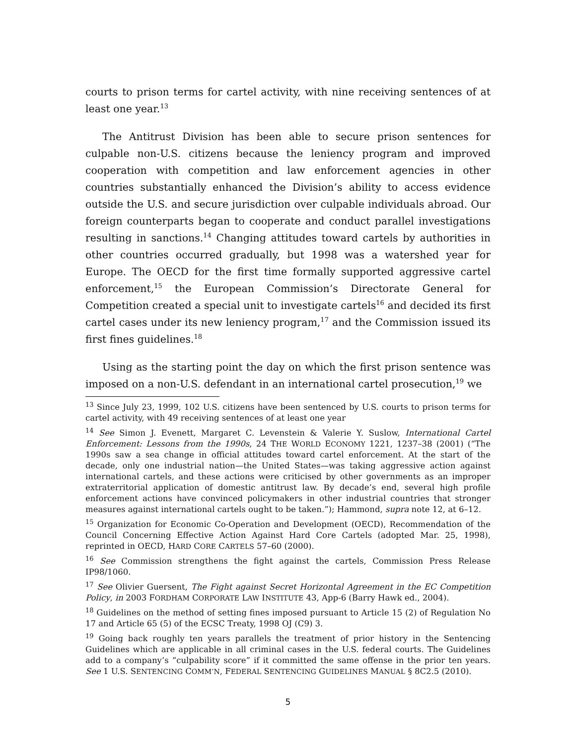courts to prison terms for cartel activity, with nine receiving sentences of at least one year.<sup>13</sup>
The Antitrust Division has been able to secure prison sentences for culpable non-U.S. citizens because the leniency program and improved cooperation with competition and law enforcement agencies in other countries substantially enhanced the Division’s ability to access evidence outside the U.S. and secure jurisdiction over culpable individuals abroad. Our foreign counterparts began to cooperate and conduct parallel investigations resulting in sanctions.<sup>14</sup> Changing attitudes toward cartels by authorities in other countries occurred gradually, but 1998 was a watershed year for Europe. The OECD for the first time formally supported aggressive cartel enforcement,<sup>15</sup> the European Commission’s Directorate General for Competition created a special unit to investigate cartels<sup>16</sup> and decided its first cartel cases under its new leniency program,<sup>17</sup> and the Commission issued its first fines guidelines.<sup>18</sup>
Using as the starting point the day on which the first prison sentence was imposed on a non-U.S. defendant in an international cartel prosecution,<sup>19</sup> we
<sup>13</sup> Since July 23, 1999, 102 U.S. citizens have been sentenced by U.S. courts to prison terms for cartel activity, with 49 receiving sentences of at least one year
<sup>14</sup> See Simon J. Evenett, Margaret C. Levenstein & Valerie Y. Suslow, International Cartel Enforcement: Lessons from the 1990s, 24 THE WORLD ECONOMY 1221, 1237–38 (2001) (“The 1990s saw a sea change in official attitudes toward cartel enforcement. At the start of the decade, only one industrial nation—the United States—was taking aggressive action against international cartels, and these actions were criticised by other governments as an improper extraterritorial application of domestic antitrust law. By decade’s end, several high profile enforcement actions have convinced policymakers in other industrial countries that stronger measures against international cartels ought to be taken.”); Hammond, supra note 12, at 6–12.
<sup>15</sup> Organization for Economic Co-Operation and Development (OECD), Recommendation of the Council Concerning Effective Action Against Hard Core Cartels (adopted Mar. 25, 1998), reprinted in OECD, HARD CORE CARTELS 57–60 (2000).
<sup>16</sup> See Commission strengthens the fight against the cartels, Commission Press Release IP98/1060.
<sup>17</sup> See Olivier Guersent, The Fight against Secret Horizontal Agreement in the EC Competition Policy, in 2003 FORDHAM CORPORATE LAW INSTITUTE 43, App-6 (Barry Hawk ed., 2004).
<sup>18</sup> Guidelines on the method of setting fines imposed pursuant to Article 15 (2) of Regulation No 17 and Article 65 (5) of the ECSC Treaty, 1998 OJ (C9) 3.
<sup>19</sup> Going back roughly ten years parallels the treatment of prior history in the Sentencing Guidelines which are applicable in all criminal cases in the U.S. federal courts. The Guidelines add to a company’s “culpability score” if it committed the same offense in the prior ten years. See 1 U.S. SENTENCING COMM’N, FEDERAL SENTENCING GUIDELINES MANUAL § 8C2.5 (2010).
5